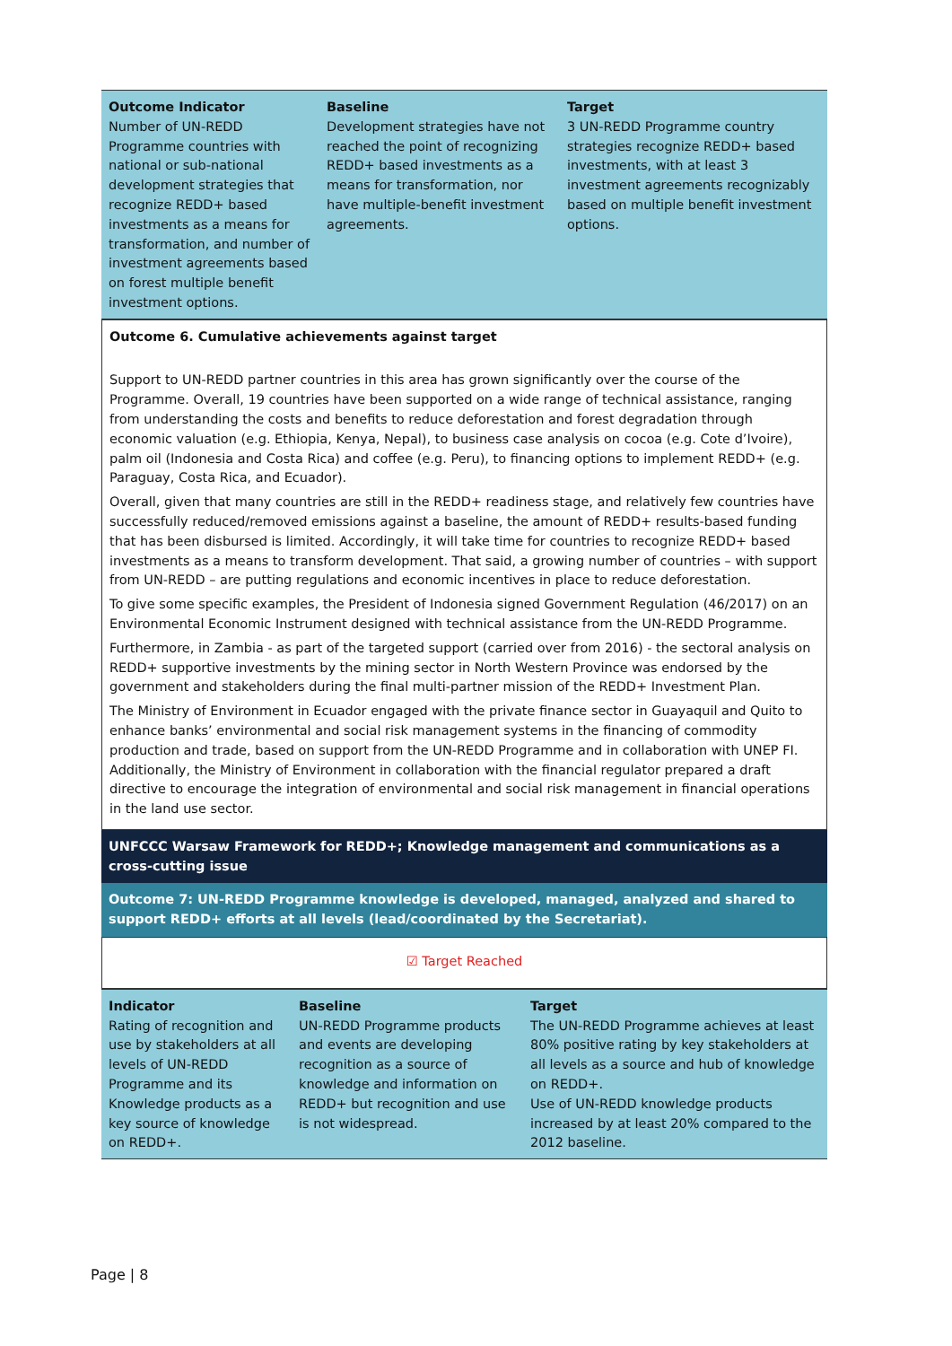| Outcome Indicator Number of UN-REDD Programme countries with national or sub-national development strategies that recognize REDD+ based investments as a means for transformation, and number of investment agreements based on forest multiple benefit investment options. | Baseline Development strategies have not reached the point of recognizing REDD+ based investments as a means for transformation, nor have multiple-benefit investment agreements. | Target 3 UN-REDD Programme country strategies recognize REDD+ based investments, with at least 3 investment agreements recognizably based on multiple benefit investment options. |
Outcome 6. Cumulative achievements against target
Support to UN-REDD partner countries in this area has grown significantly over the course of the Programme. Overall, 19 countries have been supported on a wide range of technical assistance, ranging from understanding the costs and benefits to reduce deforestation and forest degradation through economic valuation (e.g. Ethiopia, Kenya, Nepal), to business case analysis on cocoa (e.g. Cote d’Ivoire), palm oil (Indonesia and Costa Rica) and coffee (e.g. Peru), to financing options to implement REDD+ (e.g. Paraguay, Costa Rica, and Ecuador).
Overall, given that many countries are still in the REDD+ readiness stage, and relatively few countries have successfully reduced/removed emissions against a baseline, the amount of REDD+ results-based funding that has been disbursed is limited. Accordingly, it will take time for countries to recognize REDD+ based investments as a means to transform development. That said, a growing number of countries – with support from UN-REDD – are putting regulations and economic incentives in place to reduce deforestation.
To give some specific examples, the President of Indonesia signed Government Regulation (46/2017) on an Environmental Economic Instrument designed with technical assistance from the UN-REDD Programme.
Furthermore, in Zambia - as part of the targeted support (carried over from 2016) - the sectoral analysis on REDD+ supportive investments by the mining sector in North Western Province was endorsed by the government and stakeholders during the final multi-partner mission of the REDD+ Investment Plan.
The Ministry of Environment in Ecuador engaged with the private finance sector in Guayaquil and Quito to enhance banks’ environmental and social risk management systems in the financing of commodity production and trade, based on support from the UN-REDD Programme and in collaboration with UNEP FI. Additionally, the Ministry of Environment in collaboration with the financial regulator prepared a draft directive to encourage the integration of environmental and social risk management in financial operations in the land use sector.
UNFCCC Warsaw Framework for REDD+; Knowledge management and communications as a cross-cutting issue
Outcome 7: UN-REDD Programme knowledge is developed, managed, analyzed and shared to support REDD+ efforts at all levels (lead/coordinated by the Secretariat).
☑ Target Reached
| Indicator Rating of recognition and use by stakeholders at all levels of UN-REDD Programme and its Knowledge products as a key source of knowledge on REDD+. | Baseline UN-REDD Programme products and events are developing recognition as a source of knowledge and information on REDD+ but recognition and use is not widespread. | Target The UN-REDD Programme achieves at least 80% positive rating by key stakeholders at all levels as a source and hub of knowledge on REDD+. Use of UN-REDD knowledge products increased by at least 20% compared to the 2012 baseline. |
Page | 8